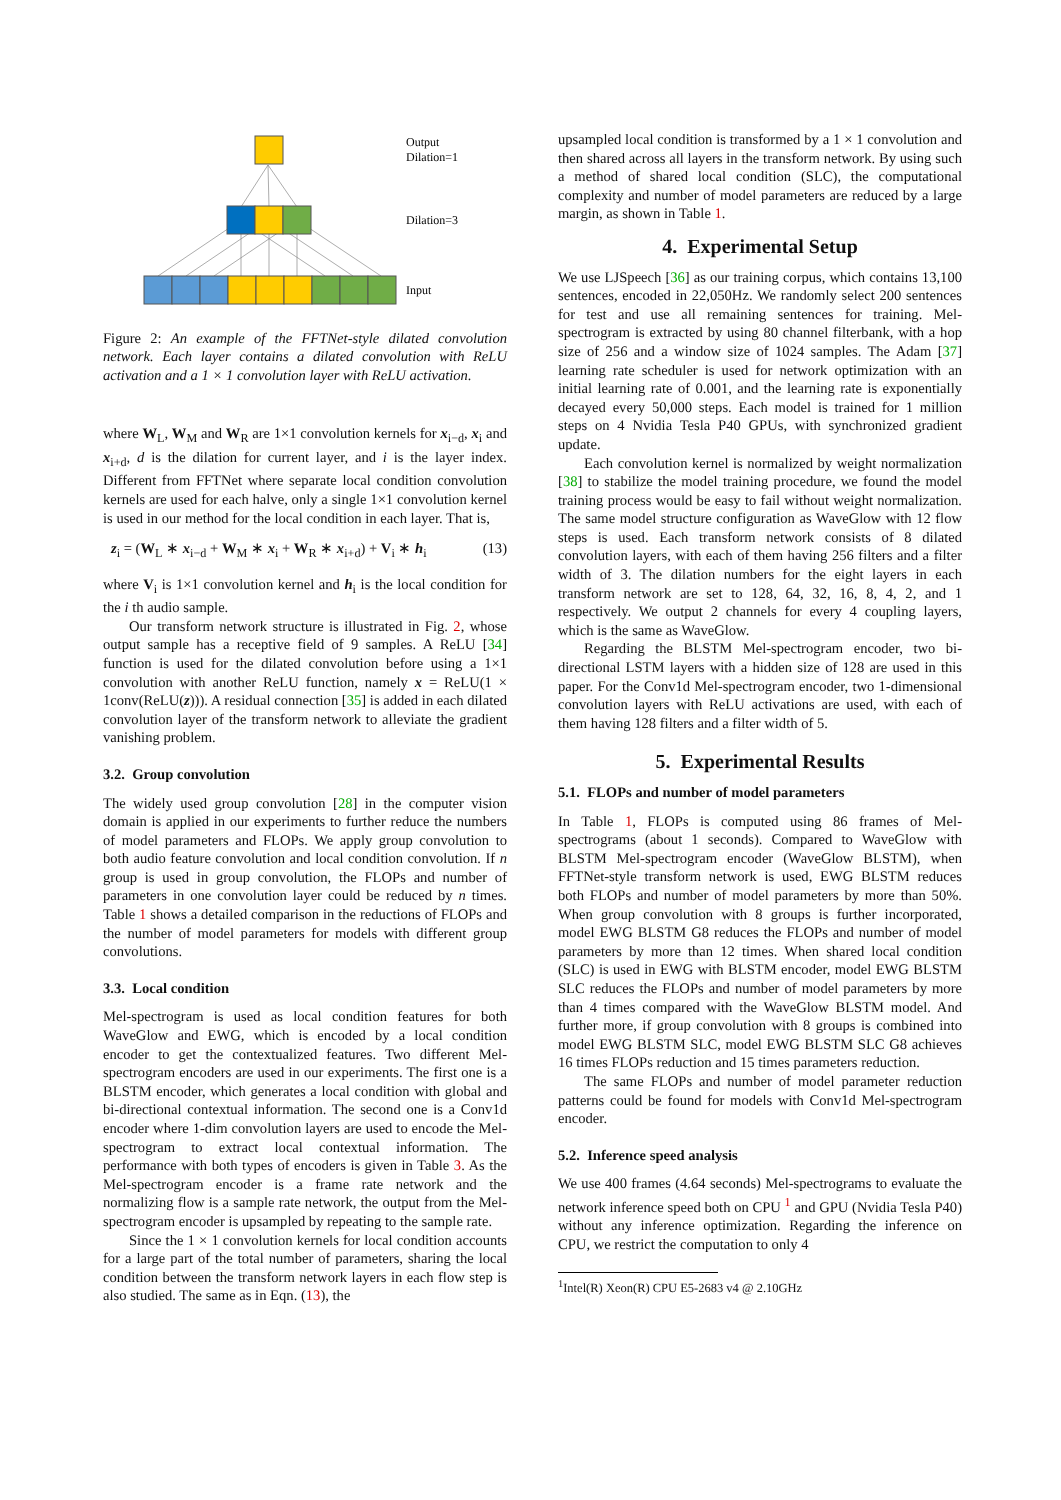Output
Dilation=1
Dilation=3
Input
Figure 2: An example of the FFTNet-style dilated convolution network. Each layer contains a dilated convolution with ReLU activation and a 1 × 1 convolution layer with ReLU activation.
where W<sub>L</sub>, W<sub>M</sub> and W<sub>R</sub> are 1×1 convolution kernels for x<sub>i−d</sub>, x<sub>i</sub> and x<sub>i+d</sub>, d is the dilation for current layer, and i is the layer index. Different from FFTNet where separate local condition convolution kernels are used for each halve, only a single 1×1 convolution kernel is used in our method for the local condition in each layer. That is,
z<sub>i</sub> = (W<sub>L</sub> ∗ x<sub>i−d</sub> + W<sub>M</sub> ∗ x<sub>i</sub> + W<sub>R</sub> ∗ x<sub>i+d</sub>) + V<sub>i</sub> ∗ h<sub>i</sub> (13)
where V<sub>i</sub> is 1×1 convolution kernel and h<sub>i</sub> is the local condition for the i th audio sample.
Our transform network structure is illustrated in Fig. 2, whose output sample has a receptive field of 9 samples. A ReLU [34] function is used for the dilated convolution before using a 1×1 convolution with another ReLU function, namely x = ReLU(1 × 1conv(ReLU(z))). A residual connection [35] is added in each dilated convolution layer of the transform network to alleviate the gradient vanishing problem.
3.2. Group convolution
The widely used group convolution [28] in the computer vision domain is applied in our experiments to further reduce the numbers of model parameters and FLOPs. We apply group convolution to both audio feature convolution and local condition convolution. If n group is used in group convolution, the FLOPs and number of parameters in one convolution layer could be reduced by n times. Table 1 shows a detailed comparison in the reductions of FLOPs and the number of model parameters for models with different group convolutions.
3.3. Local condition
Mel-spectrogram is used as local condition features for both WaveGlow and EWG, which is encoded by a local condition encoder to get the contextualized features. Two different Mel-spectrogram encoders are used in our experiments. The first one is a BLSTM encoder, which generates a local condition with global and bi-directional contextual information. The second one is a Conv1d encoder where 1-dim convolution layers are used to encode the Mel-spectrogram to extract local contextual information. The performance with both types of encoders is given in Table 3. As the Mel-spectrogram encoder is a frame rate network and the normalizing flow is a sample rate network, the output from the Mel-spectrogram encoder is upsampled by repeating to the sample rate.
Since the 1 × 1 convolution kernels for local condition accounts for a large part of the total number of parameters, sharing the local condition between the transform network layers in each flow step is also studied. The same as in Eqn. (13), the
upsampled local condition is transformed by a 1 × 1 convolution and then shared across all layers in the transform network. By using such a method of shared local condition (SLC), the computational complexity and number of model parameters are reduced by a large margin, as shown in Table 1.
4. Experimental Setup
We use LJSpeech [36] as our training corpus, which contains 13,100 sentences, encoded in 22,050Hz. We randomly select 200 sentences for test and use all remaining sentences for training. Mel-spectrogram is extracted by using 80 channel filterbank, with a hop size of 256 and a window size of 1024 samples. The Adam [37] learning rate scheduler is used for network optimization with an initial learning rate of 0.001, and the learning rate is exponentially decayed every 50,000 steps. Each model is trained for 1 million steps on 4 Nvidia Tesla P40 GPUs, with synchronized gradient update.
Each convolution kernel is normalized by weight normalization [38] to stabilize the model training procedure, we found the model training process would be easy to fail without weight normalization. The same model structure configuration as WaveGlow with 12 flow steps is used. Each transform network consists of 8 dilated convolution layers, with each of them having 256 filters and a filter width of 3. The dilation numbers for the eight layers in each transform network are set to 128, 64, 32, 16, 8, 4, 2, and 1 respectively. We output 2 channels for every 4 coupling layers, which is the same as WaveGlow.
Regarding the BLSTM Mel-spectrogram encoder, two bi-directional LSTM layers with a hidden size of 128 are used in this paper. For the Conv1d Mel-spectrogram encoder, two 1-dimensional convolution layers with ReLU activations are used, with each of them having 128 filters and a filter width of 5.
5. Experimental Results
5.1. FLOPs and number of model parameters
In Table 1, FLOPs is computed using 86 frames of Mel-spectrograms (about 1 seconds). Compared to WaveGlow with BLSTM Mel-spectrogram encoder (WaveGlow BLSTM), when FFTNet-style transform network is used, EWG BLSTM reduces both FLOPs and number of model parameters by more than 50%. When group convolution with 8 groups is further incorporated, model EWG BLSTM G8 reduces the FLOPs and number of model parameters by more than 12 times. When shared local condition (SLC) is used in EWG with BLSTM encoder, model EWG BLSTM SLC reduces the FLOPs and number of model parameters by more than 4 times compared with the WaveGlow BLSTM model. And further more, if group convolution with 8 groups is combined into model EWG BLSTM SLC, model EWG BLSTM SLC G8 achieves 16 times FLOPs reduction and 15 times parameters reduction.
The same FLOPs and number of model parameter reduction patterns could be found for models with Conv1d Mel-spectrogram encoder.
5.2. Inference speed analysis
We use 400 frames (4.64 seconds) Mel-spectrograms to evaluate the network inference speed both on CPU <sup>1</sup> and GPU (Nvidia Tesla P40) without any inference optimization. Regarding the inference on CPU, we restrict the computation to only 4
<sup>1</sup> Intel(R) Xeon(R) CPU E5-2683 v4 @ 2.10GHz